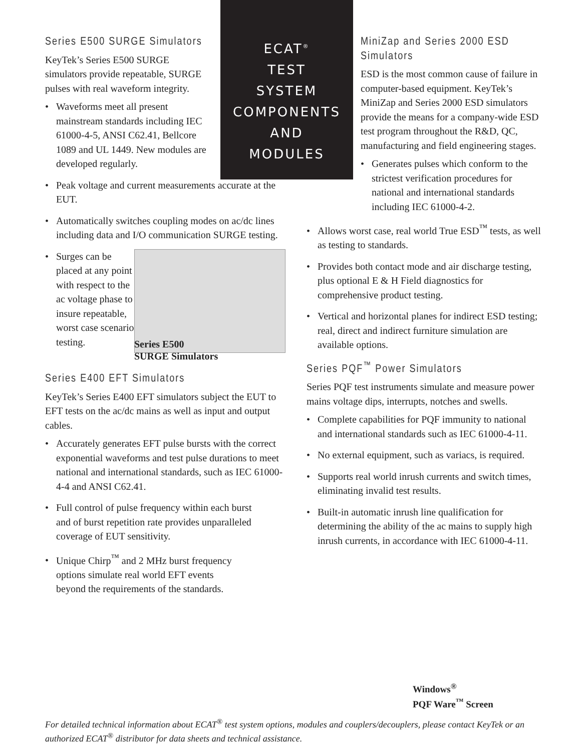Series E500 SURGE Simulators
KeyTek’s Series E500 SURGE simulators provide repeatable, SURGE pulses with real waveform integrity.
Waveforms meet all present mainstream standards including IEC 61000-4-5, ANSI C62.41, Bellcore 1089 and UL 1449. New modules are developed regularly.
Peak voltage and current measurements accurate at the EUT.
Automatically switches coupling modes on ac/dc lines including data and I/O communication SURGE testing.
Surges can be placed at any point with respect to the ac voltage phase to insure repeatable, worst case scenario testing.
Series E500
SURGE Simulators
Series E400 EFT Simulators
KeyTek’s Series E400 EFT simulators subject the EUT to EFT tests on the ac/dc mains as well as input and output cables.
Accurately generates EFT pulse bursts with the correct exponential waveforms and test pulse durations to meet national and international standards, such as IEC 61000-4-4 and ANSI C62.41.
Full control of pulse frequency within each burst and of burst repetition rate provides unparalleled coverage of EUT sensitivity.
Unique Chirp<sup>™</sup> and 2 MHz burst frequency options simulate real world EFT events beyond the requirements of the standards.
ECAT<sup>®</sup>
TEST
SYSTEM
COMPONENTS
AND
MODULES
MiniZap and Series 2000 ESD Simulators
ESD is the most common cause of failure in computer-based equipment. KeyTek’s MiniZap and Series 2000 ESD simulators provide the means for a company-wide ESD test program throughout the R&D, QC, manufacturing and field engineering stages.
Generates pulses which conform to the strictest verification procedures for national and international standards including IEC 61000-4-2.
Allows worst case, real world True ESD<sup>™</sup> tests, as well as testing to standards.
Provides both contact mode and air discharge testing, plus optional E & H Field diagnostics for comprehensive product testing.
Vertical and horizontal planes for indirect ESD testing; real, direct and indirect furniture simulation are available options.
Series PQF<sup>™</sup> Power Simulators
Series PQF test instruments simulate and measure power mains voltage dips, interrupts, notches and swells.
Complete capabilities for PQF immunity to national and international standards such as IEC 61000-4-11.
No external equipment, such as variacs, is required.
Supports real world inrush currents and switch times, eliminating invalid test results.
Built-in automatic inrush line qualification for determining the ability of the ac mains to supply high inrush currents, in accordance with IEC 61000-4-11.
Windows<sup>®</sup>
PQF Ware<sup>™</sup> Screen
For detailed technical information about ECAT<sup>®</sup> test system options, modules and couplers/decouplers, please contact KeyTek or an authorized ECAT<sup>®</sup> distributor for data sheets and technical assistance.